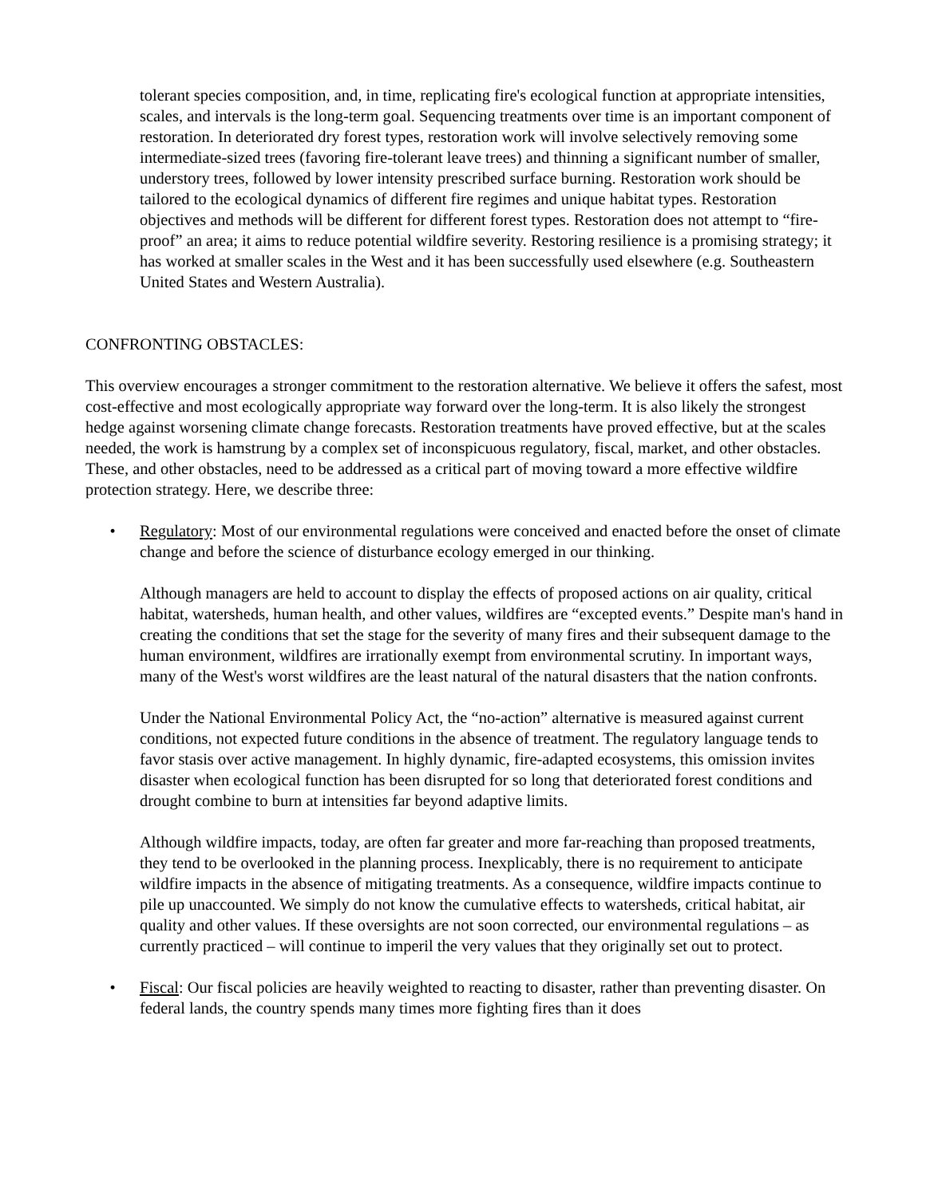tolerant species composition, and, in time, replicating fire's ecological function at appropriate intensities, scales, and intervals is the long-term goal. Sequencing treatments over time is an important component of restoration. In deteriorated dry forest types, restoration work will involve selectively removing some intermediate-sized trees (favoring fire-tolerant leave trees) and thinning a significant number of smaller, understory trees, followed by lower intensity prescribed surface burning. Restoration work should be tailored to the ecological dynamics of different fire regimes and unique habitat types. Restoration objectives and methods will be different for different forest types. Restoration does not attempt to “fire-proof” an area; it aims to reduce potential wildfire severity. Restoring resilience is a promising strategy; it has worked at smaller scales in the West and it has been successfully used elsewhere (e.g. Southeastern United States and Western Australia).
CONFRONTING OBSTACLES:
This overview encourages a stronger commitment to the restoration alternative. We believe it offers the safest, most cost-effective and most ecologically appropriate way forward over the long-term. It is also likely the strongest hedge against worsening climate change forecasts. Restoration treatments have proved effective, but at the scales needed, the work is hamstrung by a complex set of inconspicuous regulatory, fiscal, market, and other obstacles. These, and other obstacles, need to be addressed as a critical part of moving toward a more effective wildfire protection strategy. Here, we describe three:
• Regulatory: Most of our environmental regulations were conceived and enacted before the onset of climate change and before the science of disturbance ecology emerged in our thinking.
Although managers are held to account to display the effects of proposed actions on air quality, critical habitat, watersheds, human health, and other values, wildfires are “excepted events.” Despite man's hand in creating the conditions that set the stage for the severity of many fires and their subsequent damage to the human environment, wildfires are irrationally exempt from environmental scrutiny. In important ways, many of the West's worst wildfires are the least natural of the natural disasters that the nation confronts.
Under the National Environmental Policy Act, the “no-action” alternative is measured against current conditions, not expected future conditions in the absence of treatment. The regulatory language tends to favor stasis over active management. In highly dynamic, fire-adapted ecosystems, this omission invites disaster when ecological function has been disrupted for so long that deteriorated forest conditions and drought combine to burn at intensities far beyond adaptive limits.
Although wildfire impacts, today, are often far greater and more far-reaching than proposed treatments, they tend to be overlooked in the planning process. Inexplicably, there is no requirement to anticipate wildfire impacts in the absence of mitigating treatments. As a consequence, wildfire impacts continue to pile up unaccounted. We simply do not know the cumulative effects to watersheds, critical habitat, air quality and other values. If these oversights are not soon corrected, our environmental regulations – as currently practiced – will continue to imperil the very values that they originally set out to protect.
• Fiscal: Our fiscal policies are heavily weighted to reacting to disaster, rather than preventing disaster. On federal lands, the country spends many times more fighting fires than it does